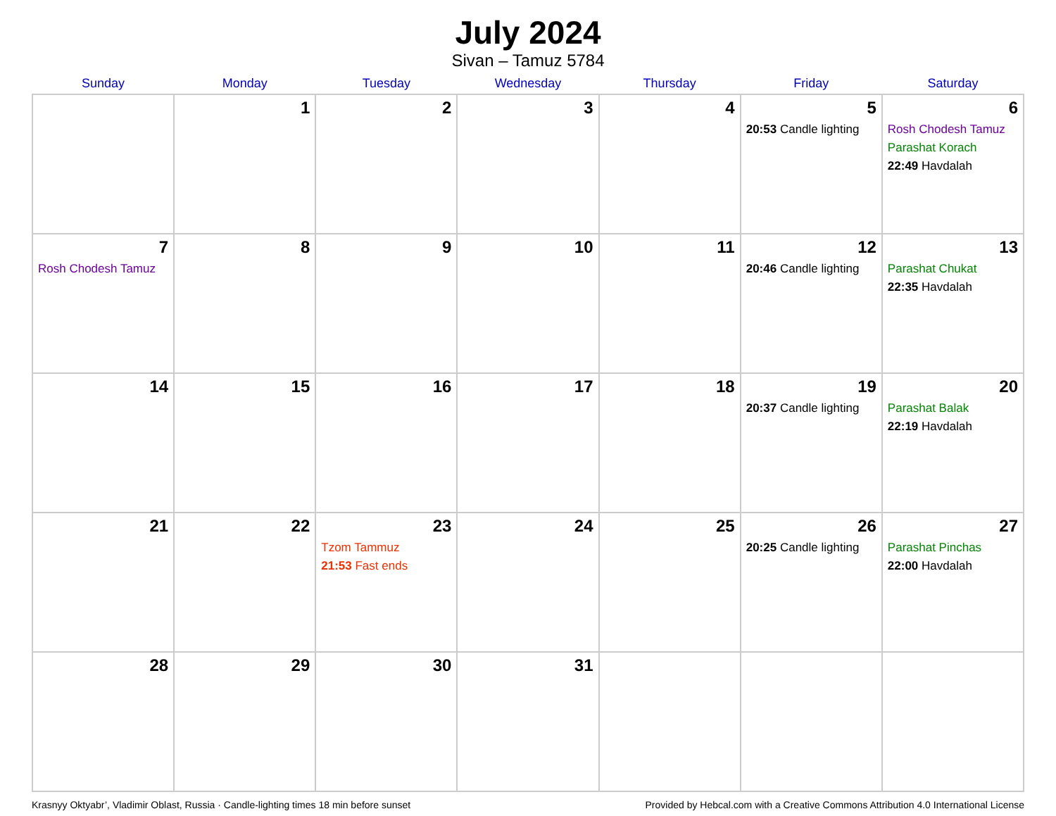July 2024
Sivan – Tamuz 5784
| Sunday | Monday | Tuesday | Wednesday | Thursday | Friday | Saturday |
| --- | --- | --- | --- | --- | --- | --- |
| | 1 | 2 | 3 | 4 | 5 20:53 Candle lighting | 6 Rosh Chodesh Tamuz Parashat Korach 22:49 Havdalah |
| 7 Rosh Chodesh Tamuz | 8 | 9 | 10 | 11 | 12 20:46 Candle lighting | 13 Parashat Chukat 22:35 Havdalah |
| 14 | 15 | 16 | 17 | 18 | 19 20:37 Candle lighting | 20 Parashat Balak 22:19 Havdalah |
| 21 | 22 | 23 Tzom Tammuz 21:53 Fast ends | 24 | 25 | 26 20:25 Candle lighting | 27 Parashat Pinchas 22:00 Havdalah |
| 28 | 29 | 30 | 31 | | | |
Krasnyy Oktyabr’, Vladimir Oblast, Russia · Candle-lighting times 18 min before sunset Provided by Hebcal.com with a Creative Commons Attribution 4.0 International License